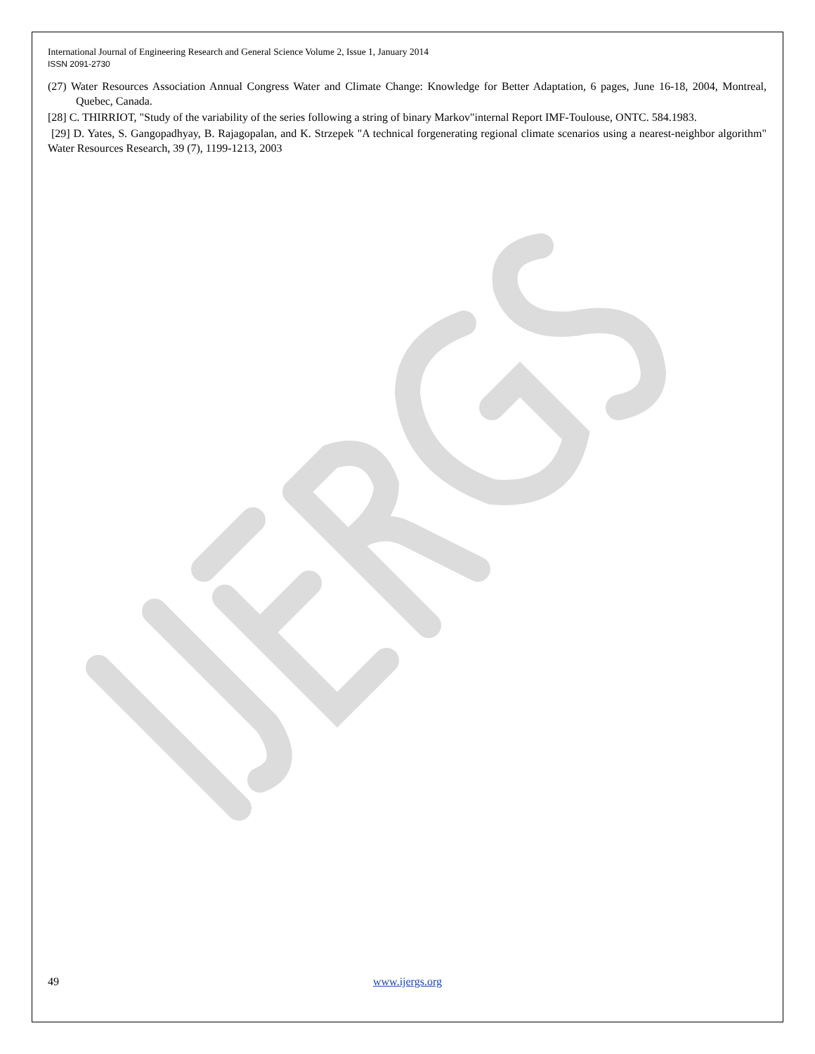International Journal of Engineering Research and General Science Volume 2, Issue 1, January 2014
ISSN 2091-2730
(27) Water Resources Association Annual Congress Water and Climate Change: Knowledge for Better Adaptation, 6 pages, June 16-18, 2004, Montreal, Quebec, Canada.
[28] C. THIRRIOT, "Study of the variability of the series following a string of binary Markov"internal Report IMF-Toulouse, ONTC. 584.1983.
[29] D. Yates, S. Gangopadhyay, B. Rajagopalan, and K. Strzepek "A technical forgenerating regional climate scenarios using a nearest-neighbor algorithm" Water Resources Research, 39 (7), 1199-1213, 2003
49 www.ijergs.org